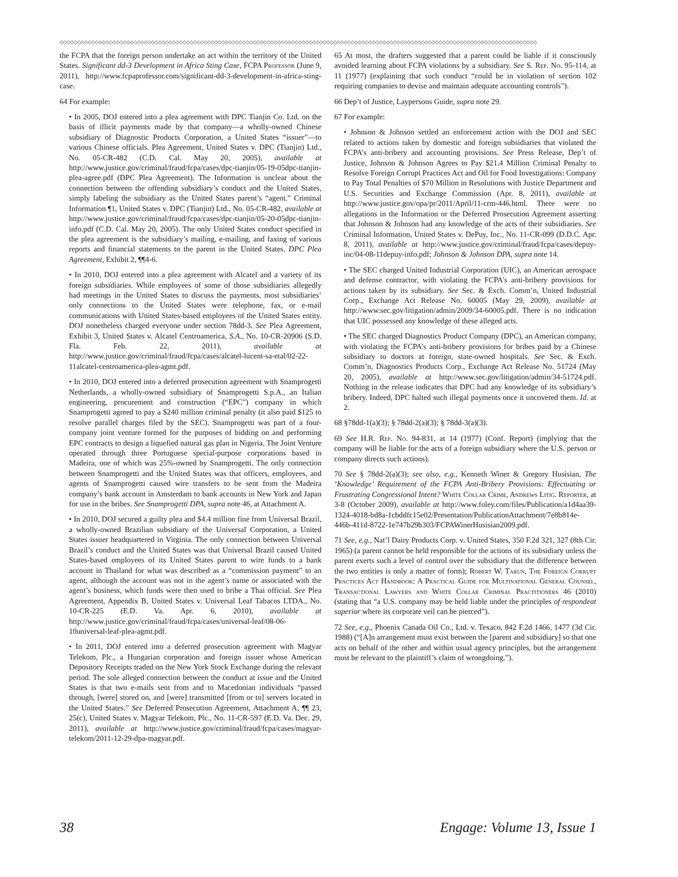◇◇◇◇◇◇◇◇◇◇◇◇◇◇◇◇◇◇◇◇◇◇◇◇◇◇◇◇◇◇◇◇◇◇◇◇◇◇◇◇◇◇◇◇◇◇◇◇◇◇◇◇◇◇◇◇◇◇◇◇◇◇◇◇◇◇◇◇◇◇◇◇◇◇◇◇◇◇◇◇◇◇◇◇◇◇◇◇◇◇◇◇◇◇◇◇◇◇◇◇◇◇◇◇◇◇◇◇◇◇◇◇◇◇◇◇◇◇◇◇◇◇◇◇◇◇◇◇◇◇◇◇◇◇◇◇
the FCPA that the foreign person undertake an act within the territory of the United States. Significant dd-3 Development in Africa Sting Case, FCPA Professor (June 9, 2011), http://www.fcpaprofessor.com/significant-dd-3-development-in-africa-sting-case.
64 For example:
• In 2005, DOJ entered into a plea agreement with DPC Tianjin Co. Ltd. on the basis of illicit payments made by that company—a wholly-owned Chinese subsidiary of Diagnostic Products Corporation, a United States “issuer”—to various Chinese officials. Plea Agreement, United States v. DPC (Tianjin) Ltd., No. 05-CR-482 (C.D. Cal. May 20, 2005), available at http://www.justice.gov/criminal/fraud/fcpa/cases/dpc-tianjin/05-19-05dpc-tianjin-plea-agree.pdf (DPC Plea Agreement). The Information is unclear about the connection between the offending subsidiary’s conduct and the United States, simply labeling the subsidiary as the United States parent’s “agent.” Criminal Information ¶1, United States v. DPC (Tianjin) Ltd., No. 05-CR-482, available at http://www.justice.gov/criminal/fraud/fcpa/cases/dpc-tianjin/05-20-05dpc-tianjin-info.pdf (C.D. Cal. May 20, 2005). The only United States conduct specified in the plea agreement is the subsidiary’s mailing, e-mailing, and faxing of various reports and financial statements to the parent in the United States. DPC Plea Agreement, Exhibit 2, ¶¶4-6.
• In 2010, DOJ entered into a plea agreement with Alcatel and a variety of its foreign subsidiaries. While employees of some of those subsidiaries allegedly had meetings in the United States to discuss the payments, most subsidiaries’ only connections to the United States were telephone, fax, or e-mail communications with United States-based employees of the United States entity. DOJ nonetheless charged everyone under section 78dd-3. See Plea Agreement, Exhibit 3, United States v. Alcatel Centroamerica, S.A., No. 10-CR-20906 (S.D. Fla. Feb. 22, 2011), available at http://www.justice.gov/criminal/fraud/fcpa/cases/alcatel-lucent-sa-etal/02-22-11alcatel-centroamerica-plea-agmt.pdf.
• In 2010, DOJ entered into a deferred prosecution agreement with Snamprogetti Netherlands, a wholly-owned subsidiary of Snamprogetti S.p.A., an Italian engineering, procurement and construction (“EPC”) company in which Snamprogetti agreed to pay a $240 million criminal penalty (it also paid $125 to resolve parallel charges filed by the SEC). Snamprogetti was part of a four-company joint venture formed for the purposes of bidding on and performing EPC contracts to design a liquefied natural gas plan in Nigeria. The Joint Venture operated through three Portuguese special-purpose corporations based in Madeira, one of which was 25%-owned by Snamprogetti. The only connection between Snamprogetti and the United States was that officers, employees, and agents of Snamprogetti caused wire transfers to be sent from the Madeira company’s bank account in Amsterdam to bank accounts in New York and Japan for use in the bribes. See Snamprogetti DPA, supra note 46, at Attachment A.
• In 2010, DOJ secured a guilty plea and $4.4 million fine from Universal Brazil, a wholly-owned Brazilian subsidiary of the Universal Corporation, a United States issuer headquartered in Virginia. The only connection between Universal Brazil’s conduct and the United States was that Universal Brazil caused United States-based employees of its United States parent to wire funds to a bank account in Thailand for what was described as a “commission payment” to an agent, although the account was not in the agent’s name or associated with the agent’s business, which funds were then used to bribe a Thai official. See Plea Agreement, Appendix B, United States v. Universal Leaf Tabacos LTDA., No. 10-CR-225 (E.D. Va. Apr. 6, 2010), available at http://www.justice.gov/criminal/fraud/fcpa/cases/universal-leaf/08-06-10universal-leaf-plea-agmt.pdf.
• In 2011, DOJ entered into a deferred prosecution agreement with Magyar Telekom, Plc., a Hungarian corporation and foreign issuer whose American Depository Receipts traded on the New York Stock Exchange during the relevant period. The sole alleged connection between the conduct at issue and the United States is that two e-mails sent from and to Macedonian individuals “passed through, [were] stored on, and [were] transmitted [from or to] servers located in the United States.” See Deferred Prosecution Agreement, Attachment A, ¶¶ 23, 25(c), United States v. Magyar Telekom, Plc., No. 11-CR-597 (E.D. Va. Dec. 29, 2011), available at http://www.justice.gov/criminal/fraud/fcpa/cases/magyar-telekom/2011-12-29-dpa-magyar.pdf.
65 At most, the drafters suggested that a parent could be liable if it consciously avoided learning about FCPA violations by a subsidiary. See S. Rep. No. 95-114, at 11 (1977) (explaining that such conduct “could be in violation of section 102 requiring companies to devise and maintain adequate accounting controls”).
66 Dep’t of Justice, Laypersons Guide, supra note 29.
67 For example:
• Johnson & Johnson settled an enforcement action with the DOJ and SEC related to actions taken by domestic and foreign subsidiaries that violated the FCPA’s anti-bribery and accounting provisions. See Press Release, Dep’t of Justice, Johnson & Johnson Agrees to Pay $21.4 Million Criminal Penalty to Resolve Foreign Corrupt Practices Act and Oil for Food Investigations: Company to Pay Total Penalties of $70 Million in Resolutions with Justice Department and U.S. Securities and Exchange Commission (Apr. 8, 2011), available at http://www.justice.gov/opa/pr/2011/April/11-crm-446.html. There were no allegations in the Information or the Deferred Prosecution Agreement asserting that Johnson & Johnson had any knowledge of the acts of their subsidiaries. See Criminal Information, United States v. DePuy, Inc., No. 11-CR-099 (D.D.C. Apr. 8, 2011), available at http://www.justice.gov/criminal/fraud/fcpa/cases/depuy-inc/04-08-11depuy-info.pdf; Johnson & Johnson DPA, supra note 14.
• The SEC charged United Industrial Corporation (UIC), an American aerospace and defense contractor, with violating the FCPA’s anti-bribery provisions for actions taken by its subsidiary. See Sec. & Exch. Comm’n, United Industrial Corp., Exchange Act Release No. 60005 (May 29, 2009), available at http://www.sec.gov/litigation/admin/2009/34-60005.pdf. There is no indication that UIC possessed any knowledge of these alleged acts.
• The SEC charged Diagnostics Product Company (DPC), an American company, with violating the FCPA’s anti-bribery provisions for bribes paid by a Chinese subsidiary to doctors at foreign, state-owned hospitals. See Sec. & Exch. Comm’n, Diagnostics Products Corp., Exchange Act Release No. 51724 (May 20, 2005), available at http://www.sec.gov/litigation/admin/34-51724.pdf. Nothing in the release indicates that DPC had any knowledge of its subsidiary’s bribery. Indeed, DPC halted such illegal payments once it uncovered them. Id. at 2.
68 §78dd-1(a)(3); § 78dd-2(a)(3); § 78dd-3(a)(3).
69 See H.R. Rep. No. 94-831, at 14 (1977) (Conf. Report) (implying that the company will be liable for the acts of a foreign subsidiary where the U.S. person or company directs such actions).
70 See § 78dd-2(a)(3); see also, e.g., Kenneth Winer & Gregory Husisian, The ‘Knowledge’ Requirement of the FCPA Anti-Bribery Provisions: Effectuating or Frustrating Congressional Intent? White Collar Crime, Andrews Litig. Reporter, at 3-8 (October 2009), available at http://www.foley.com/files/Publication/a1d4aa39-1324-4018-bd8a-1cbddfc15e02/Presentation/PublicationAttachment/7e8b814e-446b-411d-8722-1e747b29b303/FCPAWinerHusisian2009.pdf.
71 See, e.g., Nat’l Dairy Products Corp. v. United States, 350 F.2d 321, 327 (8th Cir. 1965) (a parent cannot be held responsible for the actions of its subsidiary unless the parent exerts such a level of control over the subsidiary that the difference between the two entities is only a matter of form); Robert W. Tarun, The Foreign Corrupt Practices Act Handbook: A Practical Guide for Multinational General Counsel, Transactional Lawyers and White Collar Criminal Practitioners 46 (2010) (stating that “a U.S. company may be held liable under the principles of respondeat superior where its corporate veil can be pierced”).
72 See, e.g., Phoenix Canada Oil Co., Ltd. v. Texaco, 842 F.2d 1466, 1477 (3d Cir. 1988) (“[A]n arrangement must exist between the [parent and subsidiary] so that one acts on behalf of the other and within usual agency principles, but the arrangement must be relevant to the plaintiff’s claim of wrongdoing.”).
38 Engage: Volume 13, Issue 1